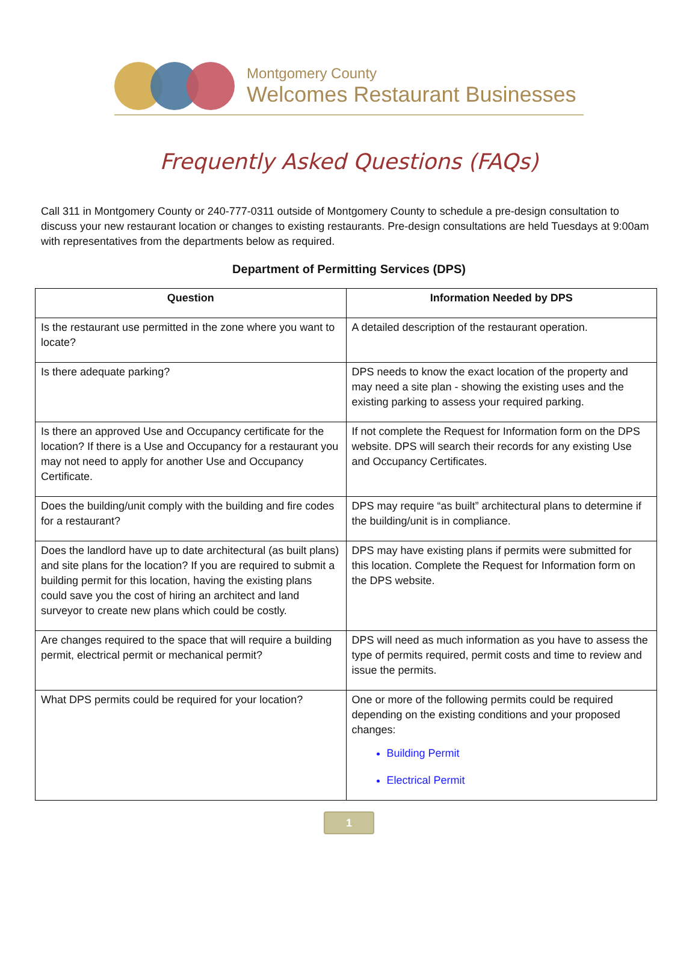Montgomery County
Welcomes Restaurant Businesses
Frequently Asked Questions (FAQs)
Call 311 in Montgomery County or 240-777-0311 outside of Montgomery County to schedule a pre-design consultation to discuss your new restaurant location or changes to existing restaurants. Pre-design consultations are held Tuesdays at 9:00am with representatives from the departments below as required.
Department of Permitting Services (DPS)
| Question | Information Needed by DPS |
| --- | --- |
| Is the restaurant use permitted in the zone where you want to locate? | A detailed description of the restaurant operation. |
| Is there adequate parking? | DPS needs to know the exact location of the property and may need a site plan - showing the existing uses and the existing parking to assess your required parking. |
| Is there an approved Use and Occupancy certificate for the location? If there is a Use and Occupancy for a restaurant you may not need to apply for another Use and Occupancy Certificate. | If not complete the Request for Information form on the DPS website. DPS will search their records for any existing Use and Occupancy Certificates. |
| Does the building/unit comply with the building and fire codes for a restaurant? | DPS may require “as built” architectural plans to determine if the building/unit is in compliance. |
| Does the landlord have up to date architectural (as built plans) and site plans for the location? If you are required to submit a building permit for this location, having the existing plans could save you the cost of hiring an architect and land surveyor to create new plans which could be costly. | DPS may have existing plans if permits were submitted for this location. Complete the Request for Information form on the DPS website. |
| Are changes required to the space that will require a building permit, electrical permit or mechanical permit? | DPS will need as much information as you have to assess the type of permits required, permit costs and time to review and issue the permits. |
| What DPS permits could be required for your location? | One or more of the following permits could be required depending on the existing conditions and your proposed changes: Building Permit Electrical Permit |
1